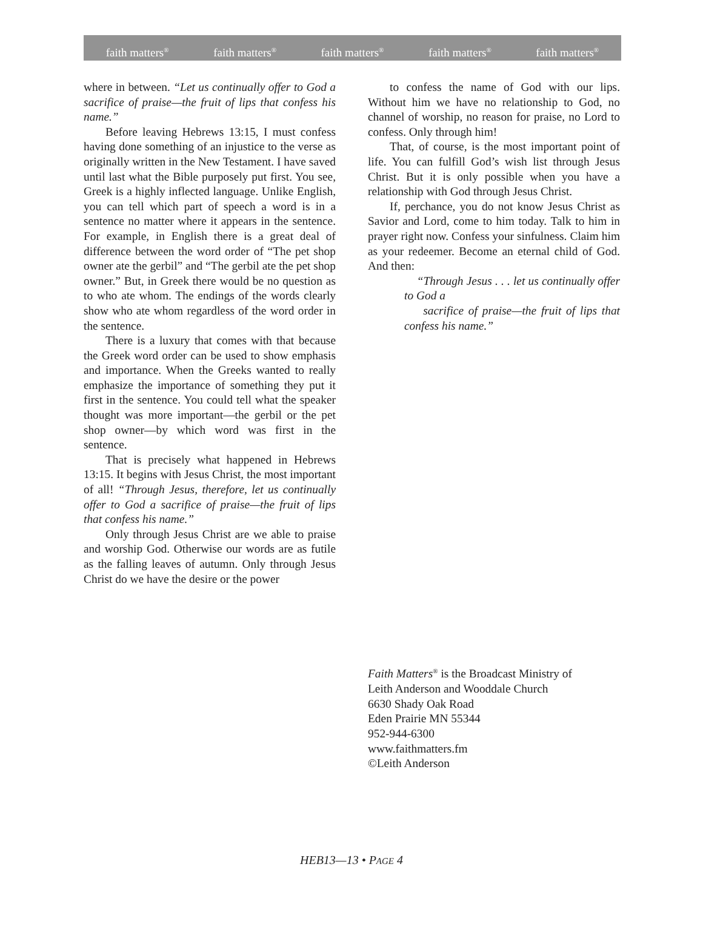faith matters<sup>®</sup> faith matters<sup>®</sup> faith matters<sup>®</sup> faith matters<sup>®</sup> faith matters<sup>®</sup>
where in between. “Let us continually offer to God a sacrifice of praise—the fruit of lips that confess his name.”
Before leaving Hebrews 13:15, I must confess having done something of an injustice to the verse as originally written in the New Testament. I have saved until last what the Bible purposely put first. You see, Greek is a highly inflected language. Unlike English, you can tell which part of speech a word is in a sentence no matter where it appears in the sentence. For example, in English there is a great deal of difference between the word order of “The pet shop owner ate the gerbil” and “The gerbil ate the pet shop owner.” But, in Greek there would be no question as to who ate whom. The endings of the words clearly show who ate whom regardless of the word order in the sentence.
There is a luxury that comes with that because the Greek word order can be used to show emphasis and importance. When the Greeks wanted to really emphasize the importance of something they put it first in the sentence. You could tell what the speaker thought was more important—the gerbil or the pet shop owner—by which word was first in the sentence.
That is precisely what happened in Hebrews 13:15. It begins with Jesus Christ, the most important of all! “Through Jesus, therefore, let us continually offer to God a sacrifice of praise—the fruit of lips that confess his name.”
Only through Jesus Christ are we able to praise and worship God. Otherwise our words are as futile as the falling leaves of autumn. Only through Jesus Christ do we have the desire or the power
to confess the name of God with our lips. Without him we have no relationship to God, no channel of worship, no reason for praise, no Lord to confess. Only through him!
That, of course, is the most important point of life. You can fulfill God’s wish list through Jesus Christ. But it is only possible when you have a relationship with God through Jesus Christ.
If, perchance, you do not know Jesus Christ as Savior and Lord, come to him today. Talk to him in prayer right now. Confess your sinfulness. Claim him as your redeemer. Become an eternal child of God. And then:
“Through Jesus . . . let us continually offer to God a
sacrifice of praise—the fruit of lips that confess his name.”
Faith Matters<sup>®</sup> is the Broadcast Ministry of
Leith Anderson and Wooddale Church
6630 Shady Oak Road
Eden Prairie MN 55344
952-944-6300
www.faithmatters.fm
©Leith Anderson
HEB13—13 • PAGE 4